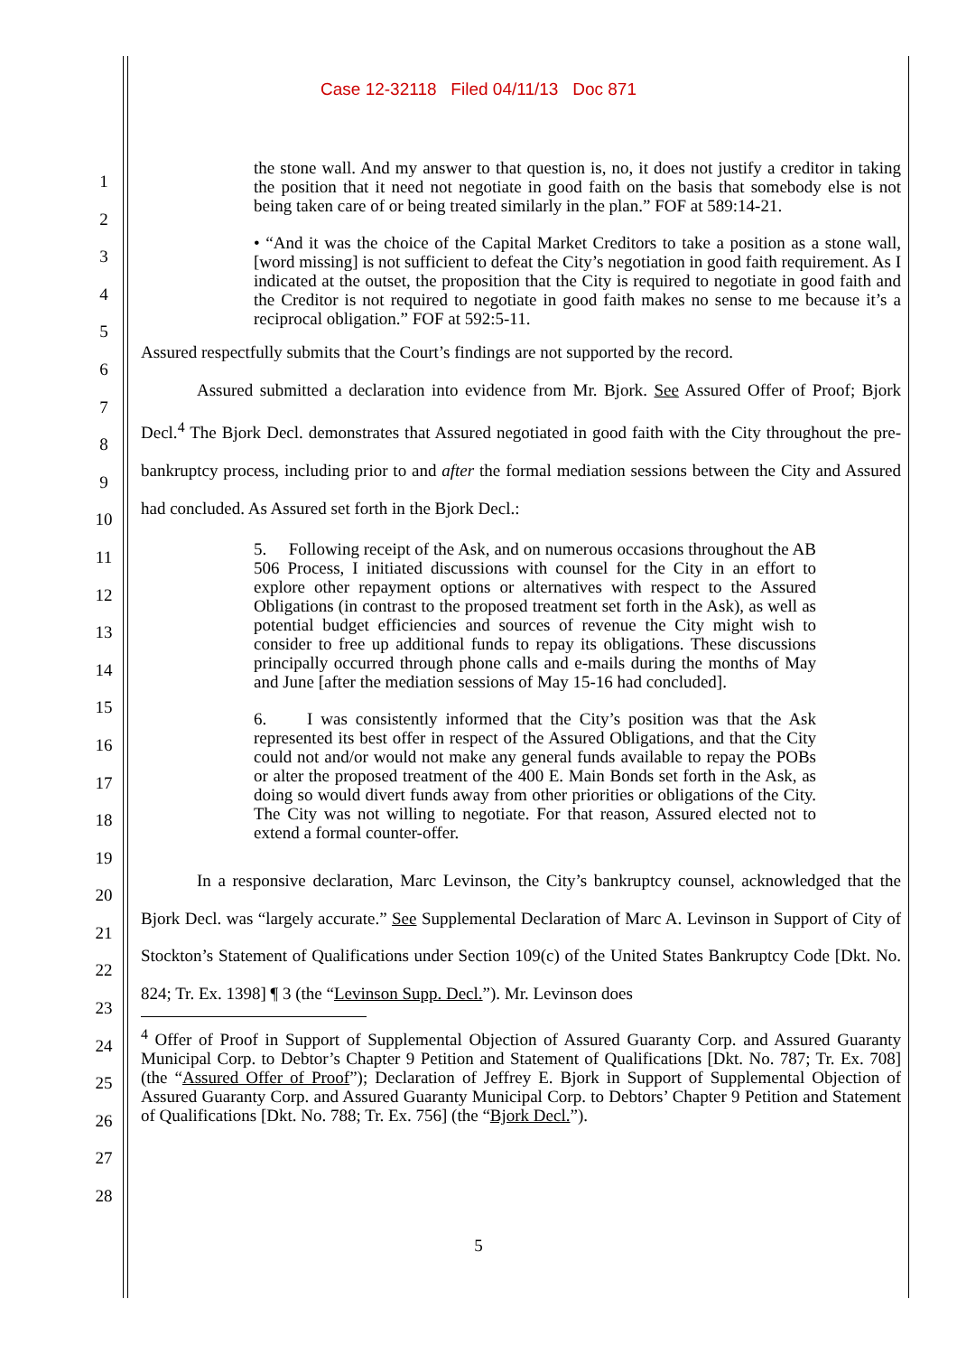Case 12-32118 Filed 04/11/13 Doc 871
1
2
3
4
5
6
7
8
9
10
11
12
13
14
15
16
17
18
19
20
21
22
23
24
25
26
27
28
the stone wall. And my answer to that question is, no, it does not justify a creditor in taking the position that it need not negotiate in good faith on the basis that somebody else is not being taken care of or being treated similarly in the plan.” FOF at 589:14-21.
• “And it was the choice of the Capital Market Creditors to take a position as a stone wall, [word missing] is not sufficient to defeat the City’s negotiation in good faith requirement. As I indicated at the outset, the proposition that the City is required to negotiate in good faith and the Creditor is not required to negotiate in good faith makes no sense to me because it’s a reciprocal obligation.” FOF at 592:5-11.
Assured respectfully submits that the Court’s findings are not supported by the record.
Assured submitted a declaration into evidence from Mr. Bjork. See Assured Offer of Proof; Bjork Decl.<sup>4</sup> The Bjork Decl. demonstrates that Assured negotiated in good faith with the City throughout the pre-bankruptcy process, including prior to and after the formal mediation sessions between the City and Assured had concluded. As Assured set forth in the Bjork Decl.:
5. Following receipt of the Ask, and on numerous occasions throughout the AB 506 Process, I initiated discussions with counsel for the City in an effort to explore other repayment options or alternatives with respect to the Assured Obligations (in contrast to the proposed treatment set forth in the Ask), as well as potential budget efficiencies and sources of revenue the City might wish to consider to free up additional funds to repay its obligations. These discussions principally occurred through phone calls and e-mails during the months of May and June [after the mediation sessions of May 15-16 had concluded].
6. I was consistently informed that the City’s position was that the Ask represented its best offer in respect of the Assured Obligations, and that the City could not and/or would not make any general funds available to repay the POBs or alter the proposed treatment of the 400 E. Main Bonds set forth in the Ask, as doing so would divert funds away from other priorities or obligations of the City. The City was not willing to negotiate. For that reason, Assured elected not to extend a formal counter-offer.
In a responsive declaration, Marc Levinson, the City’s bankruptcy counsel, acknowledged that the Bjork Decl. was “largely accurate.” See Supplemental Declaration of Marc A. Levinson in Support of City of Stockton’s Statement of Qualifications under Section 109(c) of the United States Bankruptcy Code [Dkt. No. 824; Tr. Ex. 1398] ¶ 3 (the “Levinson Supp. Decl.”). Mr. Levinson does
<sup>4</sup> Offer of Proof in Support of Supplemental Objection of Assured Guaranty Corp. and Assured Guaranty Municipal Corp. to Debtor’s Chapter 9 Petition and Statement of Qualifications [Dkt. No. 787; Tr. Ex. 708] (the “Assured Offer of Proof”); Declaration of Jeffrey E. Bjork in Support of Supplemental Objection of Assured Guaranty Corp. and Assured Guaranty Municipal Corp. to Debtors’ Chapter 9 Petition and Statement of Qualifications [Dkt. No. 788; Tr. Ex. 756] (the “Bjork Decl.”).
5